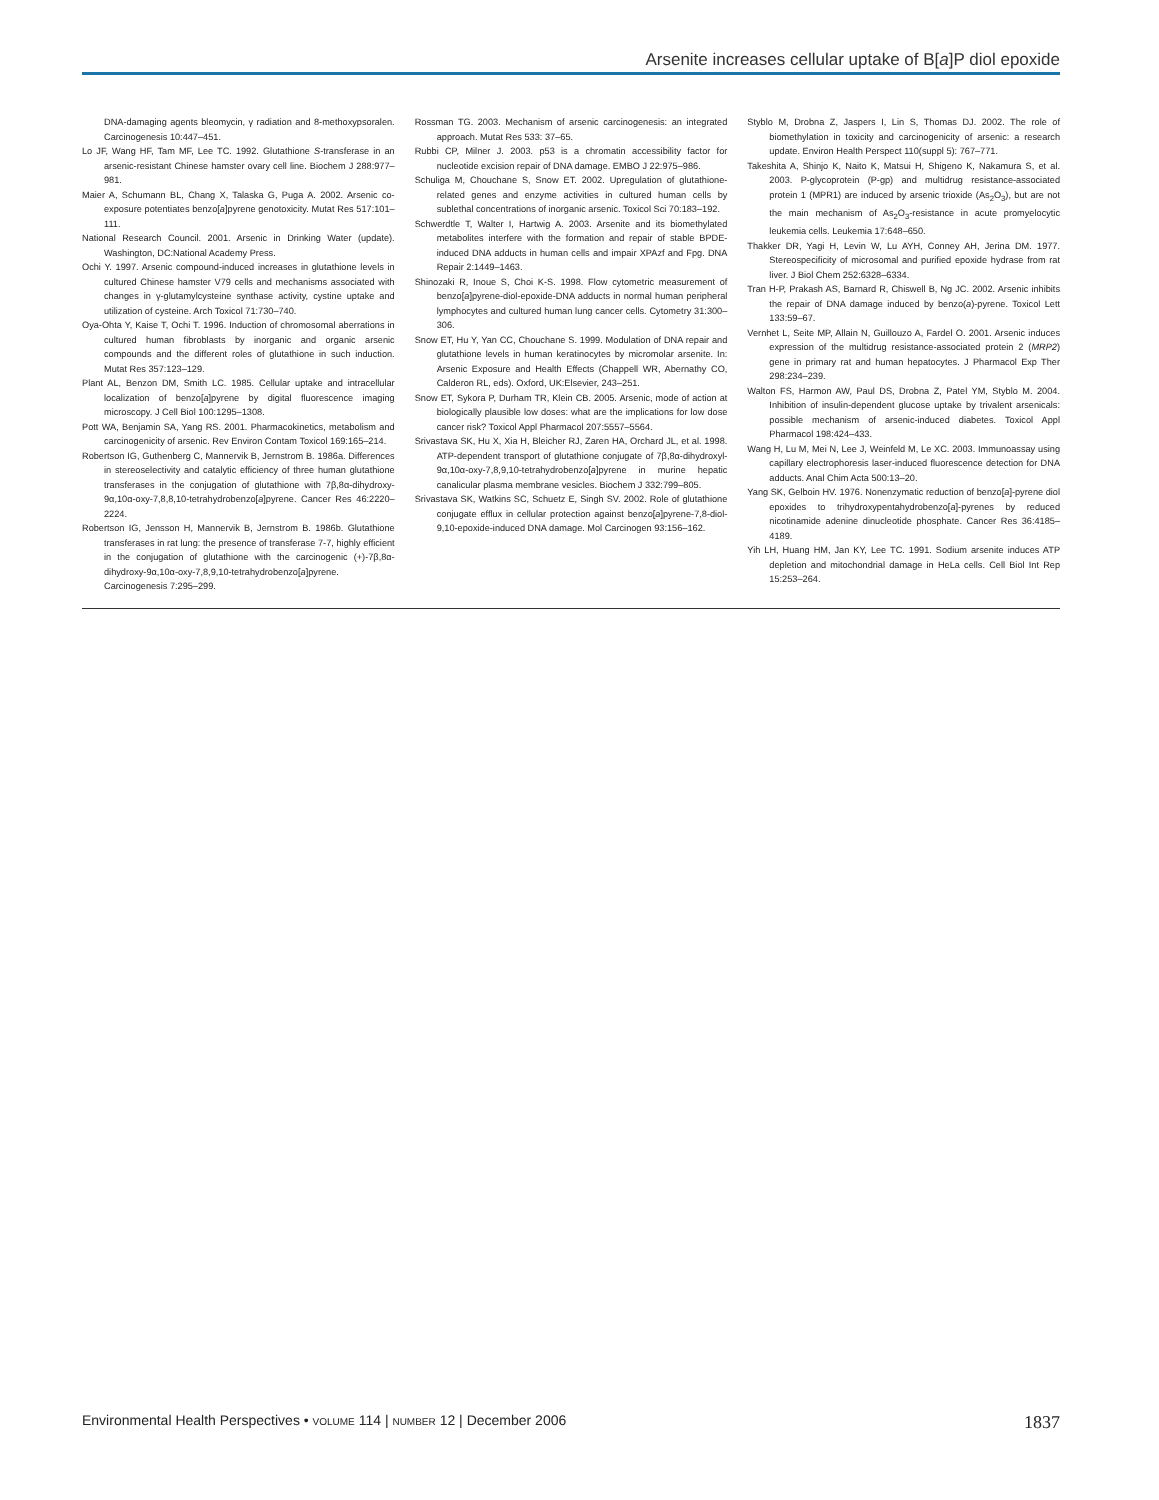Arsenite increases cellular uptake of B[a]P diol epoxide
DNA-damaging agents bleomycin, γ radiation and 8-methoxypsoralen. Carcinogenesis 10:447–451.
Lo JF, Wang HF, Tam MF, Lee TC. 1992. Glutathione S-transferase in an arsenic-resistant Chinese hamster ovary cell line. Biochem J 288:977–981.
Maier A, Schumann BL, Chang X, Talaska G, Puga A. 2002. Arsenic co-exposure potentiates benzo[a]pyrene genotoxicity. Mutat Res 517:101–111.
National Research Council. 2001. Arsenic in Drinking Water (update). Washington, DC:National Academy Press.
Ochi Y. 1997. Arsenic compound-induced increases in glutathione levels in cultured Chinese hamster V79 cells and mechanisms associated with changes in γ-glutamylcysteine synthase activity, cystine uptake and utilization of cysteine. Arch Toxicol 71:730–740.
Oya-Ohta Y, Kaise T, Ochi T. 1996. Induction of chromosomal aberrations in cultured human fibroblasts by inorganic and organic arsenic compounds and the different roles of glutathione in such induction. Mutat Res 357:123–129.
Plant AL, Benzon DM, Smith LC. 1985. Cellular uptake and intracellular localization of benzo[a]pyrene by digital fluorescence imaging microscopy. J Cell Biol 100:1295–1308.
Pott WA, Benjamin SA, Yang RS. 2001. Pharmacokinetics, metabolism and carcinogenicity of arsenic. Rev Environ Contam Toxicol 169:165–214.
Robertson IG, Guthenberg C, Mannervik B, Jernstrom B. 1986a. Differences in stereoselectivity and catalytic efficiency of three human glutathione transferases in the conjugation of glutathione with 7β,8α-dihydroxy-9α,10α-oxy-7,8,8,10-tetrahydrobenzo[a]pyrene. Cancer Res 46:2220–2224.
Robertson IG, Jensson H, Mannervik B, Jernstrom B. 1986b. Glutathione transferases in rat lung: the presence of transferase 7-7, highly efficient in the conjugation of glutathione with the carcinogenic (+)-7β,8α-dihydroxy-9α,10α-oxy-7,8,9,10-tetrahydrobenzo[a]pyrene. Carcinogenesis 7:295–299.
Rossman TG. 2003. Mechanism of arsenic carcinogenesis: an integrated approach. Mutat Res 533: 37–65.
Rubbi CP, Milner J. 2003. p53 is a chromatin accessibility factor for nucleotide excision repair of DNA damage. EMBO J 22:975–986.
Schuliga M, Chouchane S, Snow ET. 2002. Upregulation of glutathione-related genes and enzyme activities in cultured human cells by sublethal concentrations of inorganic arsenic. Toxicol Sci 70:183–192.
Schwerdtle T, Walter I, Hartwig A. 2003. Arsenite and its biomethylated metabolites interfere with the formation and repair of stable BPDE-induced DNA adducts in human cells and impair XPAzf and Fpg. DNA Repair 2:1449–1463.
Shinozaki R, Inoue S, Choi K-S. 1998. Flow cytometric measurement of benzo[a]pyrene-diol-epoxide-DNA adducts in normal human peripheral lymphocytes and cultured human lung cancer cells. Cytometry 31:300–306.
Snow ET, Hu Y, Yan CC, Chouchane S. 1999. Modulation of DNA repair and glutathione levels in human keratinocytes by micromolar arsenite. In: Arsenic Exposure and Health Effects (Chappell WR, Abernathy CO, Calderon RL, eds). Oxford, UK:Elsevier, 243–251.
Snow ET, Sykora P, Durham TR, Klein CB. 2005. Arsenic, mode of action at biologically plausible low doses: what are the implications for low dose cancer risk? Toxicol Appl Pharmacol 207:5557–5564.
Srivastava SK, Hu X, Xia H, Bleicher RJ, Zaren HA, Orchard JL, et al. 1998. ATP-dependent transport of glutathione conjugate of 7β,8α-dihydroxyl-9α,10α-oxy-7,8,9,10-tetrahydrobenzo[a]pyrene in murine hepatic canalicular plasma membrane vesicles. Biochem J 332:799–805.
Srivastava SK, Watkins SC, Schuetz E, Singh SV. 2002. Role of glutathione conjugate efflux in cellular protection against benzo[a]pyrene-7,8-diol-9,10-epoxide-induced DNA damage. Mol Carcinogen 93:156–162.
Styblo M, Drobna Z, Jaspers I, Lin S, Thomas DJ. 2002. The role of biomethylation in toxicity and carcinogenicity of arsenic: a research update. Environ Health Perspect 110(suppl 5): 767–771.
Takeshita A, Shinjo K, Naito K, Matsui H, Shigeno K, Nakamura S, et al. 2003. P-glycoprotein (P-gp) and multidrug resistance-associated protein 1 (MPR1) are induced by arsenic trioxide (As<sub>2</sub>O<sub>3</sub>), but are not the main mechanism of As<sub>2</sub>O<sub>3</sub>-resistance in acute promyelocytic leukemia cells. Leukemia 17:648–650.
Thakker DR, Yagi H, Levin W, Lu AYH, Conney AH, Jerina DM. 1977. Stereospecificity of microsomal and purified epoxide hydrase from rat liver. J Biol Chem 252:6328–6334.
Tran H-P, Prakash AS, Barnard R, Chiswell B, Ng JC. 2002. Arsenic inhibits the repair of DNA damage induced by benzo(a)-pyrene. Toxicol Lett 133:59–67.
Vernhet L, Seite MP, Allain N, Guillouzo A, Fardel O. 2001. Arsenic induces expression of the multidrug resistance-associated protein 2 (MRP2) gene in primary rat and human hepatocytes. J Pharmacol Exp Ther 298:234–239.
Walton FS, Harmon AW, Paul DS, Drobna Z, Patel YM, Styblo M. 2004. Inhibition of insulin-dependent glucose uptake by trivalent arsenicals: possible mechanism of arsenic-induced diabetes. Toxicol Appl Pharmacol 198:424–433.
Wang H, Lu M, Mei N, Lee J, Weinfeld M, Le XC. 2003. Immunoassay using capillary electrophoresis laser-induced fluorescence detection for DNA adducts. Anal Chim Acta 500:13–20.
Yang SK, Gelboin HV. 1976. Nonenzymatic reduction of benzo[a]-pyrene diol epoxides to trihydroxypentahydrobenzo[a]-pyrenes by reduced nicotinamide adenine dinucleotide phosphate. Cancer Res 36:4185–4189.
Yih LH, Huang HM, Jan KY, Lee TC. 1991. Sodium arsenite induces ATP depletion and mitochondrial damage in HeLa cells. Cell Biol Int Rep 15:253–264.
Environmental Health Perspectives • VOLUME 114 | NUMBER 12 | December 2006 1837